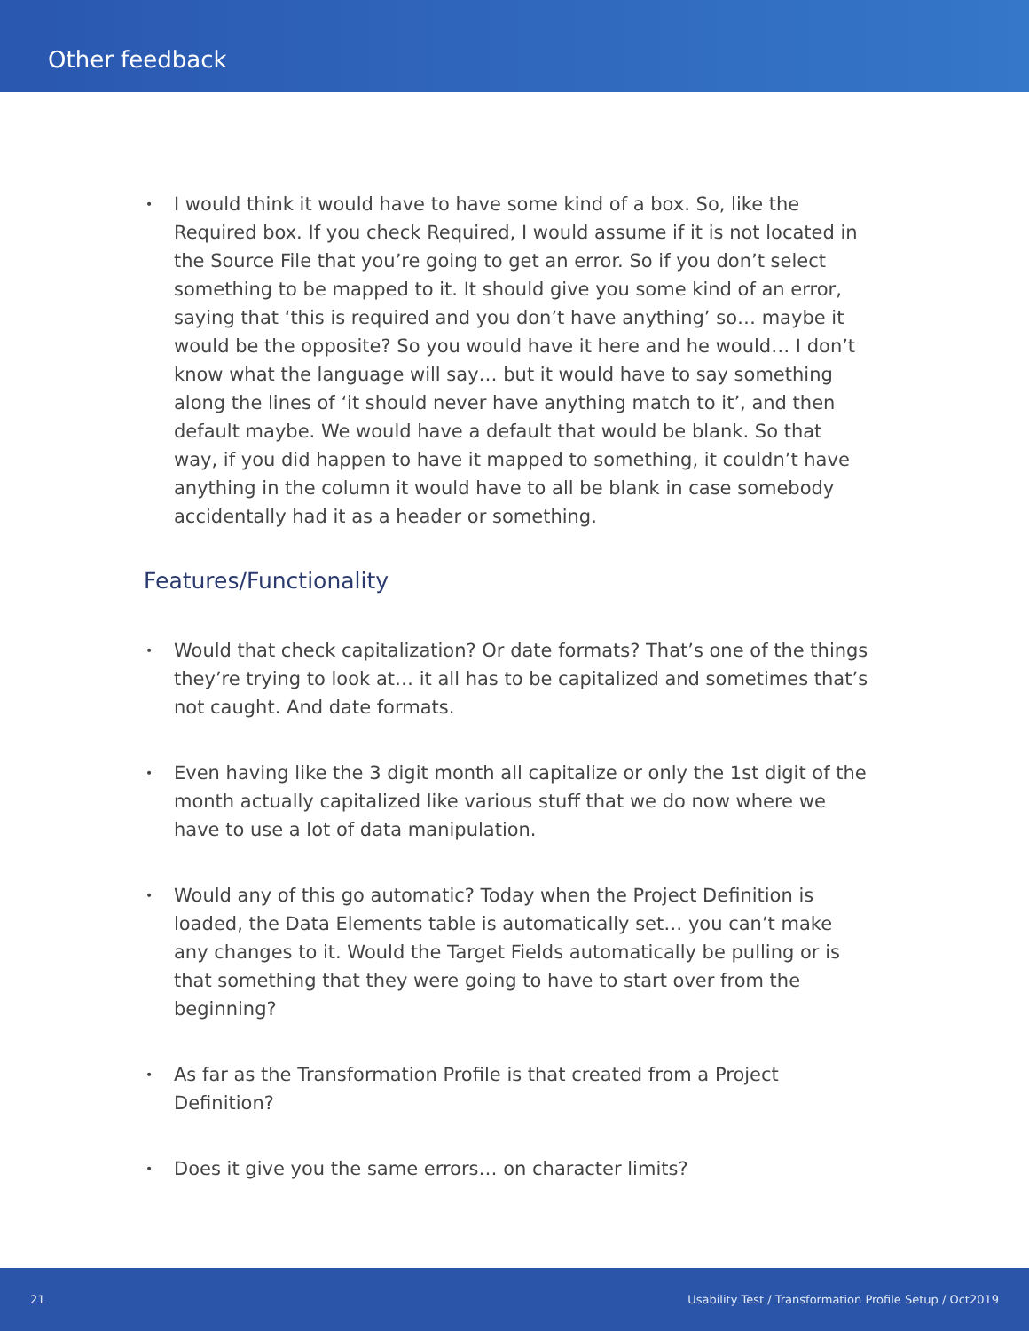Other feedback
• I would think it would have to have some kind of a box. So, like the Required box. If you check Required, I would assume if it is not located in the Source File that you’re going to get an error. So if you don’t select something to be mapped to it. It should give you some kind of an error, saying that ‘this is required and you don’t have anything’ so… maybe it would be the opposite? So you would have it here and he would… I don’t know what the language will say… but it would have to say something along the lines of ‘it should never have anything match to it’, and then default maybe. We would have a default that would be blank. So that way, if you did happen to have it mapped to something, it couldn’t have anything in the column it would have to all be blank in case somebody accidentally had it as a header or something.
Features/Functionality
• Would that check capitalization? Or date formats? That’s one of the things they’re trying to look at… it all has to be capitalized and sometimes that’s not caught. And date formats.
• Even having like the 3 digit month all capitalize or only the 1st digit of the month actually capitalized like various stuff that we do now where we have to use a lot of data manipulation.
• Would any of this go automatic? Today when the Project Definition is loaded, the Data Elements table is automatically set… you can’t make any changes to it. Would the Target Fields automatically be pulling or is that something that they were going to have to start over from the beginning?
• As far as the Transformation Profile is that created from a Project Definition?
• Does it give you the same errors… on character limits?
21 Usability Test / Transformation Profile Setup / Oct2019